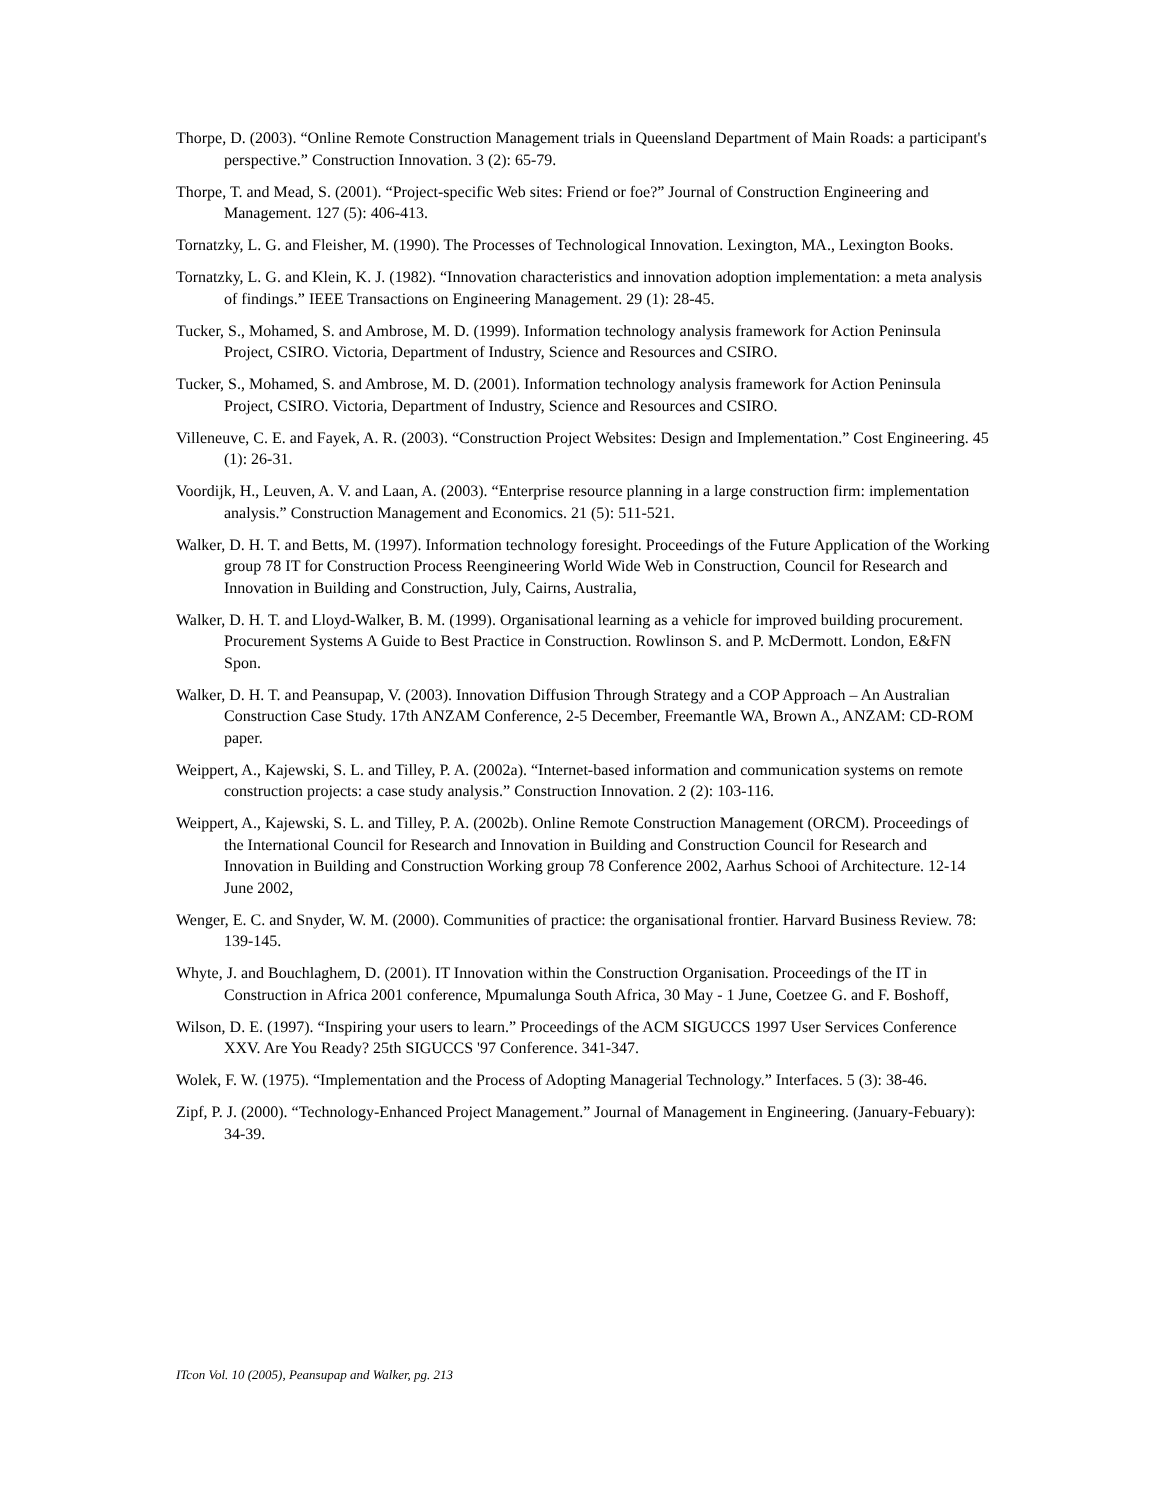Thorpe, D. (2003). “Online Remote Construction Management trials in Queensland Department of Main Roads: a participant's perspective.” Construction Innovation. 3 (2): 65-79.
Thorpe, T. and Mead, S. (2001). “Project-specific Web sites: Friend or foe?” Journal of Construction Engineering and Management. 127 (5): 406-413.
Tornatzky, L. G. and Fleisher, M. (1990). The Processes of Technological Innovation. Lexington, MA., Lexington Books.
Tornatzky, L. G. and Klein, K. J. (1982). “Innovation characteristics and innovation adoption implementation: a meta analysis of findings.” IEEE Transactions on Engineering Management. 29 (1): 28-45.
Tucker, S., Mohamed, S. and Ambrose, M. D. (1999). Information technology analysis framework for Action Peninsula Project, CSIRO. Victoria, Department of Industry, Science and Resources and CSIRO.
Tucker, S., Mohamed, S. and Ambrose, M. D. (2001). Information technology analysis framework for Action Peninsula Project, CSIRO. Victoria, Department of Industry, Science and Resources and CSIRO.
Villeneuve, C. E. and Fayek, A. R. (2003). “Construction Project Websites: Design and Implementation.” Cost Engineering. 45 (1): 26-31.
Voordijk, H., Leuven, A. V. and Laan, A. (2003). “Enterprise resource planning in a large construction firm: implementation analysis.” Construction Management and Economics. 21 (5): 511-521.
Walker, D. H. T. and Betts, M. (1997). Information technology foresight. Proceedings of the Future Application of the Working group 78 IT for Construction Process Reengineering World Wide Web in Construction, Council for Research and Innovation in Building and Construction, July, Cairns, Australia,
Walker, D. H. T. and Lloyd-Walker, B. M. (1999). Organisational learning as a vehicle for improved building procurement. Procurement Systems A Guide to Best Practice in Construction. Rowlinson S. and P. McDermott. London, E&FN Spon.
Walker, D. H. T. and Peansupap, V. (2003). Innovation Diffusion Through Strategy and a COP Approach – An Australian Construction Case Study. 17th ANZAM Conference, 2-5 December, Freemantle WA, Brown A., ANZAM: CD-ROM paper.
Weippert, A., Kajewski, S. L. and Tilley, P. A. (2002a). “Internet-based information and communication systems on remote construction projects: a case study analysis.” Construction Innovation. 2 (2): 103-116.
Weippert, A., Kajewski, S. L. and Tilley, P. A. (2002b). Online Remote Construction Management (ORCM). Proceedings of the International Council for Research and Innovation in Building and Construction Council for Research and Innovation in Building and Construction Working group 78 Conference 2002, Aarhus Schooi of Architecture. 12-14 June 2002,
Wenger, E. C. and Snyder, W. M. (2000). Communities of practice: the organisational frontier. Harvard Business Review. 78: 139-145.
Whyte, J. and Bouchlaghem, D. (2001). IT Innovation within the Construction Organisation. Proceedings of the IT in Construction in Africa 2001 conference, Mpumalunga South Africa, 30 May - 1 June, Coetzee G. and F. Boshoff,
Wilson, D. E. (1997). “Inspiring your users to learn.” Proceedings of the ACM SIGUCCS 1997 User Services Conference XXV. Are You Ready? 25th SIGUCCS '97 Conference. 341-347.
Wolek, F. W. (1975). “Implementation and the Process of Adopting Managerial Technology.” Interfaces. 5 (3): 38-46.
Zipf, P. J. (2000). “Technology-Enhanced Project Management.” Journal of Management in Engineering. (January-Febuary): 34-39.
ITcon Vol. 10 (2005), Peansupap and Walker, pg. 213